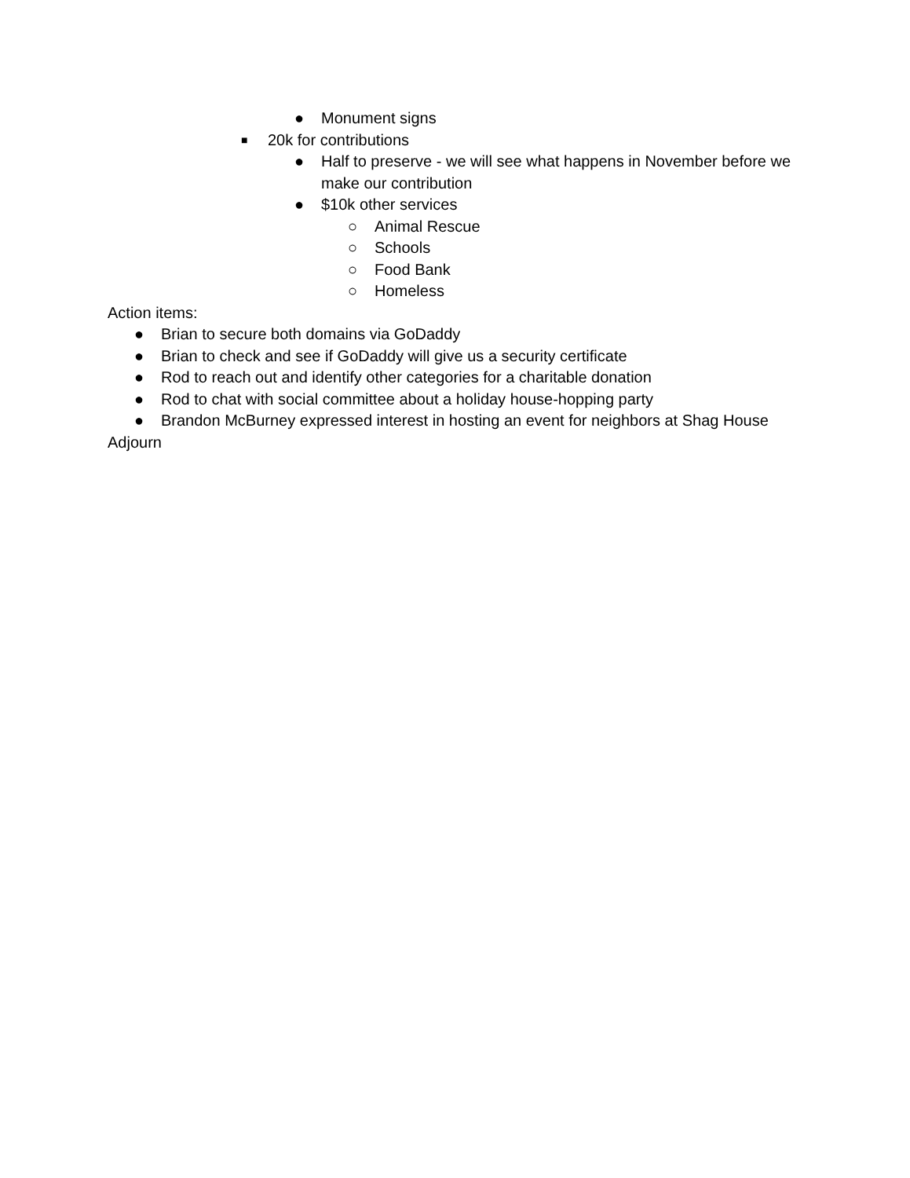● Monument signs
■ 20k for contributions
● Half to preserve - we will see what happens in November before we make our contribution
● $10k other services
○ Animal Rescue
○ Schools
○ Food Bank
○ Homeless
Action items:
● Brian to secure both domains via GoDaddy
● Brian to check and see if GoDaddy will give us a security certificate
● Rod to reach out and identify other categories for a charitable donation
● Rod to chat with social committee about a holiday house-hopping party
● Brandon McBurney expressed interest in hosting an event for neighbors at Shag House
Adjourn